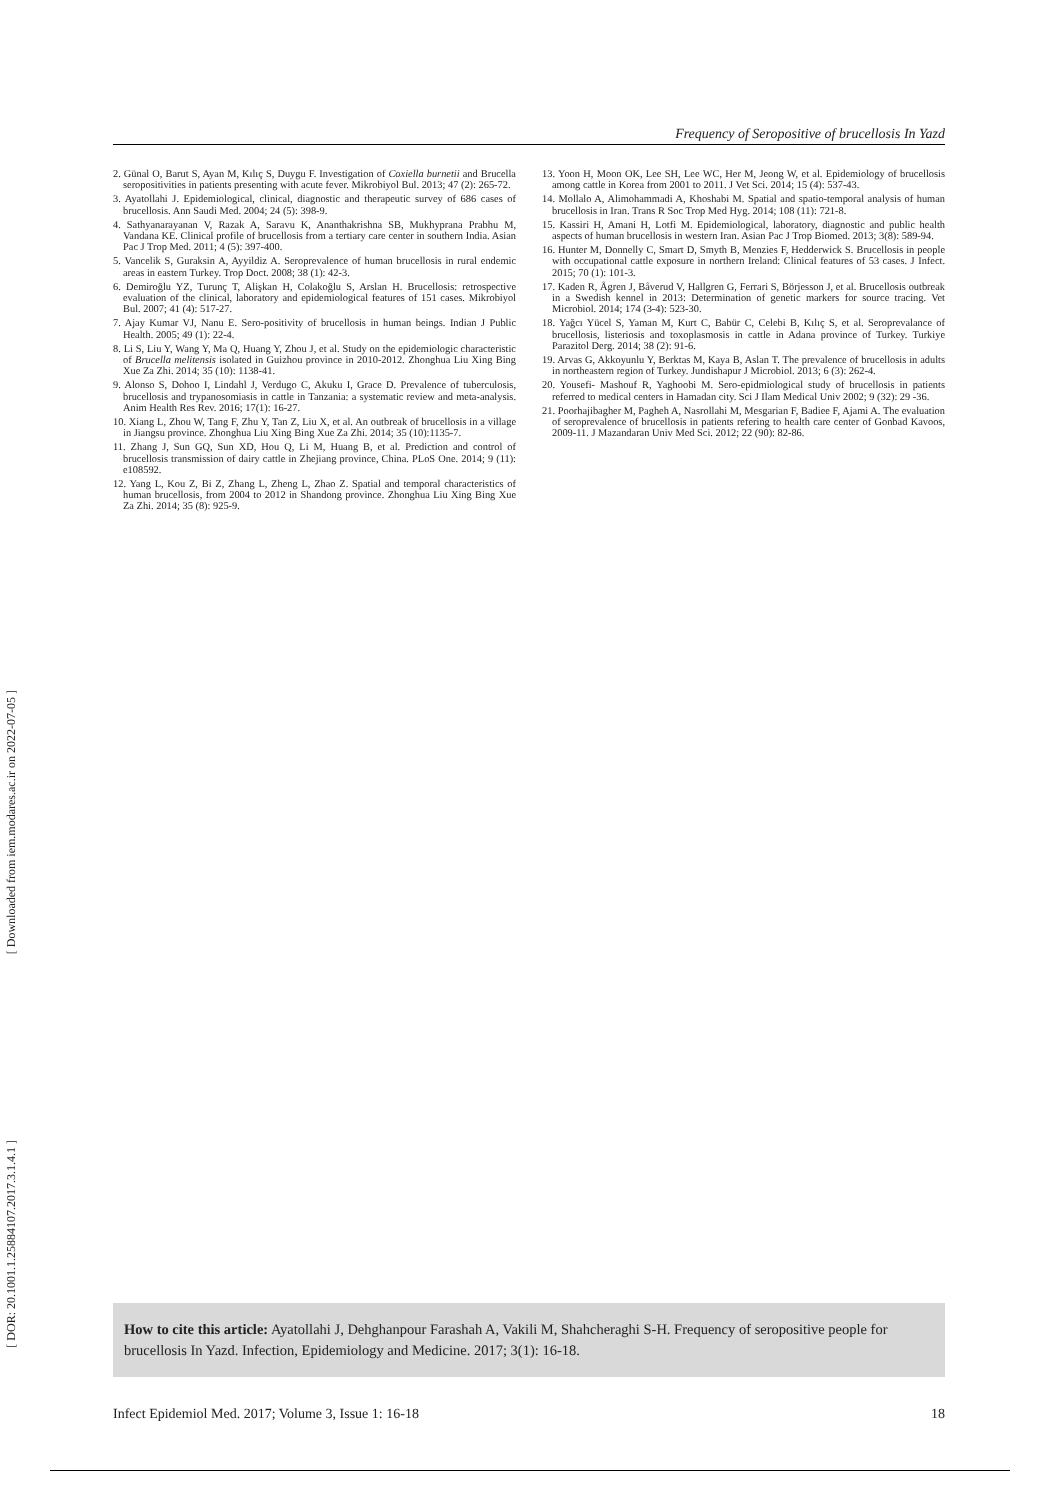[ Downloaded from iem.modares.ac.ir on 2022-07-05 ]
[ DOR: 20.1001.1.25884107.2017.3.1.4.1 ]
Frequency of Seropositive of brucellosis In Yazd
2. Günal O, Barut S, Ayan M, Kılıç S, Duygu F. Investigation of Coxiella burnetii and Brucella seropositivities in patients presenting with acute fever. Mikrobiyol Bul. 2013; 47 (2): 265-72.
3. Ayatollahi J. Epidemiological, clinical, diagnostic and therapeutic survey of 686 cases of brucellosis. Ann Saudi Med. 2004; 24 (5): 398-9.
4. Sathyanarayanan V, Razak A, Saravu K, Ananthakrishna SB, Mukhyprana Prabhu M, Vandana KE. Clinical profile of brucellosis from a tertiary care center in southern India. Asian Pac J Trop Med. 2011; 4 (5): 397-400.
5. Vancelik S, Guraksin A, Ayyildiz A. Seroprevalence of human brucellosis in rural endemic areas in eastern Turkey. Trop Doct. 2008; 38 (1): 42-3.
6. Demiroğlu YZ, Turunç T, Alişkan H, Colakoğlu S, Arslan H. Brucellosis: retrospective evaluation of the clinical, laboratory and epidemiological features of 151 cases. Mikrobiyol Bul. 2007; 41 (4): 517-27.
7. Ajay Kumar VJ, Nanu E. Sero-positivity of brucellosis in human beings. Indian J Public Health. 2005; 49 (1): 22-4.
8. Li S, Liu Y, Wang Y, Ma Q, Huang Y, Zhou J, et al. Study on the epidemiologic characteristic of Brucella melitensis isolated in Guizhou province in 2010-2012. Zhonghua Liu Xing Bing Xue Za Zhi. 2014; 35 (10): 1138-41.
9. Alonso S, Dohoo I, Lindahl J, Verdugo C, Akuku I, Grace D. Prevalence of tuberculosis, brucellosis and trypanosomiasis in cattle in Tanzania: a systematic review and meta-analysis. Anim Health Res Rev. 2016; 17(1): 16-27.
10. Xiang L, Zhou W, Tang F, Zhu Y, Tan Z, Liu X, et al. An outbreak of brucellosis in a village in Jiangsu province. Zhonghua Liu Xing Bing Xue Za Zhi. 2014; 35 (10):1135-7.
11. Zhang J, Sun GQ, Sun XD, Hou Q, Li M, Huang B, et al. Prediction and control of brucellosis transmission of dairy cattle in Zhejiang province, China. PLoS One. 2014; 9 (11): e108592.
12. Yang L, Kou Z, Bi Z, Zhang L, Zheng L, Zhao Z. Spatial and temporal characteristics of human brucellosis, from 2004 to 2012 in Shandong province. Zhonghua Liu Xing Bing Xue Za Zhi. 2014; 35 (8): 925-9.
13. Yoon H, Moon OK, Lee SH, Lee WC, Her M, Jeong W, et al. Epidemiology of brucellosis among cattle in Korea from 2001 to 2011. J Vet Sci. 2014; 15 (4): 537-43.
14. Mollalo A, Alimohammadi A, Khoshabi M. Spatial and spatio-temporal analysis of human brucellosis in Iran. Trans R Soc Trop Med Hyg. 2014; 108 (11): 721-8.
15. Kassiri H, Amani H, Lotfi M. Epidemiological, laboratory, diagnostic and public health aspects of human brucellosis in western Iran. Asian Pac J Trop Biomed. 2013; 3(8): 589-94.
16. Hunter M, Donnelly C, Smart D, Smyth B, Menzies F, Hedderwick S. Brucellosis in people with occupational cattle exposure in northern Ireland: Clinical features of 53 cases. J Infect. 2015; 70 (1): 101-3.
17. Kaden R, Ågren J, Båverud V, Hallgren G, Ferrari S, Börjesson J, et al. Brucellosis outbreak in a Swedish kennel in 2013: Determination of genetic markers for source tracing. Vet Microbiol. 2014; 174 (3-4): 523-30.
18. Yağcı Yücel S, Yaman M, Kurt C, Babür C, Celebi B, Kılıç S, et al. Seroprevalance of brucellosis, listeriosis and toxoplasmosis in cattle in Adana province of Turkey. Turkiye Parazitol Derg. 2014; 38 (2): 91-6.
19. Arvas G, Akkoyunlu Y, Berktas M, Kaya B, Aslan T. The prevalence of brucellosis in adults in northeastern region of Turkey. Jundishapur J Microbiol. 2013; 6 (3): 262-4.
20. Yousefi- Mashouf R, Yaghoobi M. Sero-epidmiological study of brucellosis in patients referred to medical centers in Hamadan city. Sci J Ilam Medical Univ 2002; 9 (32): 29 -36.
21. Poorhajibagher M, Pagheh A, Nasrollahi M, Mesgarian F, Badiee F, Ajami A. The evaluation of seroprevalence of brucellosis in patients refering to health care center of Gonbad Kavoos, 2009-11. J Mazandaran Univ Med Sci. 2012; 22 (90): 82-86.
How to cite this article: Ayatollahi J, Dehghanpour Farashah A, Vakili M, Shahcheraghi S-H. Frequency of seropositive people for brucellosis In Yazd. Infection, Epidemiology and Medicine. 2017; 3(1): 16-18.
Infect Epidemiol Med. 2017; Volume 3, Issue 1: 16-18 18